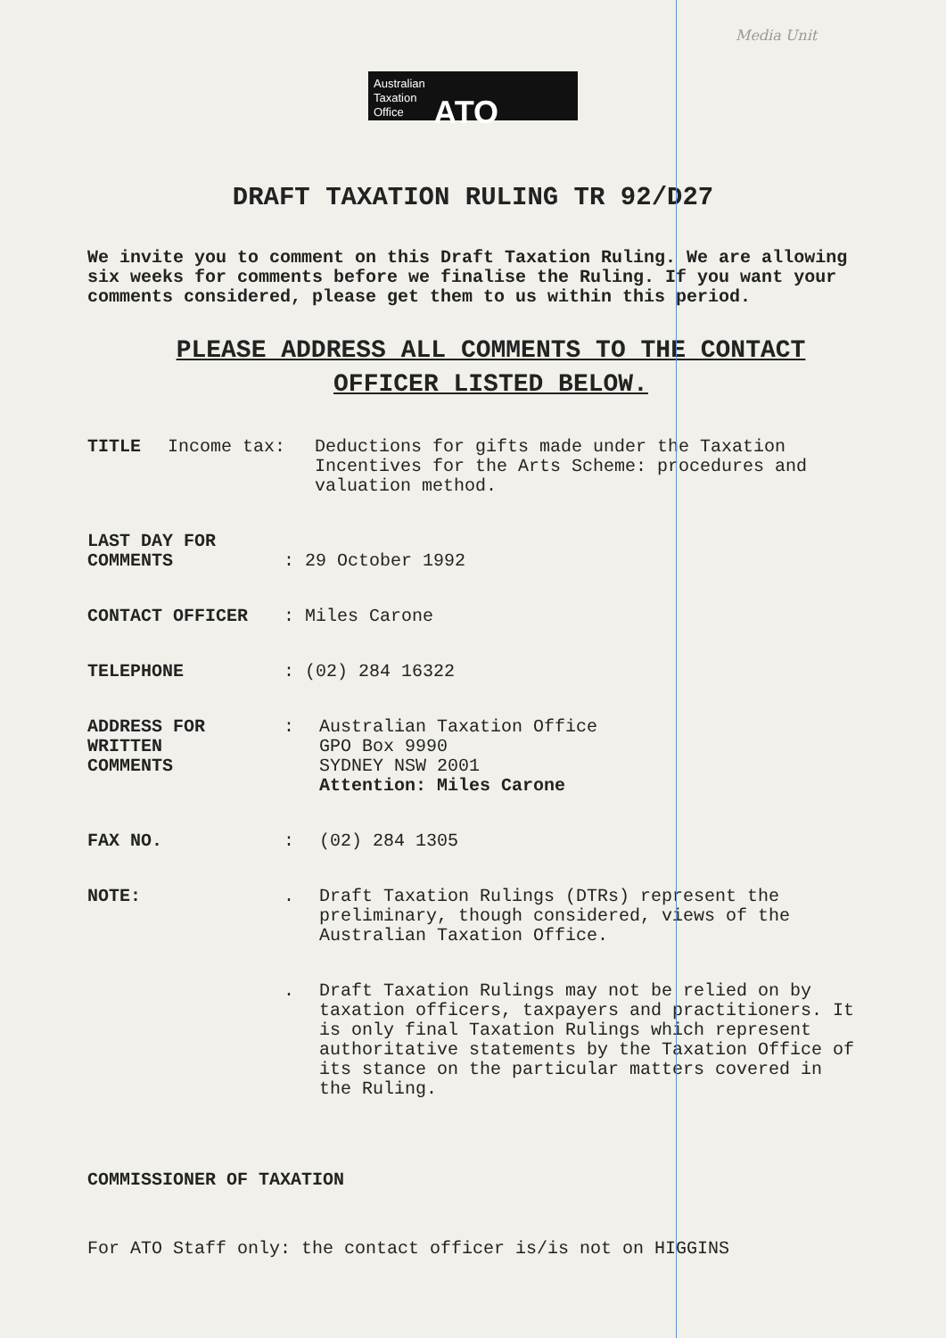Media Unit
Australian
Taxation
Office ATO
DRAFT TAXATION RULING TR 92/D27
We invite you to comment on this Draft Taxation Ruling. We are allowing six weeks for comments before we finalise the Ruling. If you want your comments considered, please get them to us within this period.
PLEASE ADDRESS ALL COMMENTS TO THE CONTACT OFFICER LISTED BELOW.
TITLE Income tax: Deductions for gifts made under the Taxation Incentives for the Arts Scheme: procedures and valuation method.
LAST DAY FOR
COMMENTS
: 29 October 1992
CONTACT OFFICER : Miles Carone
TELEPHONE : (02) 284 16322
ADDRESS FOR
WRITTEN
COMMENTS
: Australian Taxation Office
GPO Box 9990
SYDNEY NSW 2001
Attention: Miles Carone
FAX NO. : (02) 284 1305
NOTE: . Draft Taxation Rulings (DTRs) represent the preliminary, though considered, views of the Australian Taxation Office.
. Draft Taxation Rulings may not be relied on by taxation officers, taxpayers and practitioners. It is only final Taxation Rulings which represent authoritative statements by the Taxation Office of its stance on the particular matters covered in the Ruling.
COMMISSIONER OF TAXATION
For ATO Staff only: the contact officer is/is not on HIGGINS